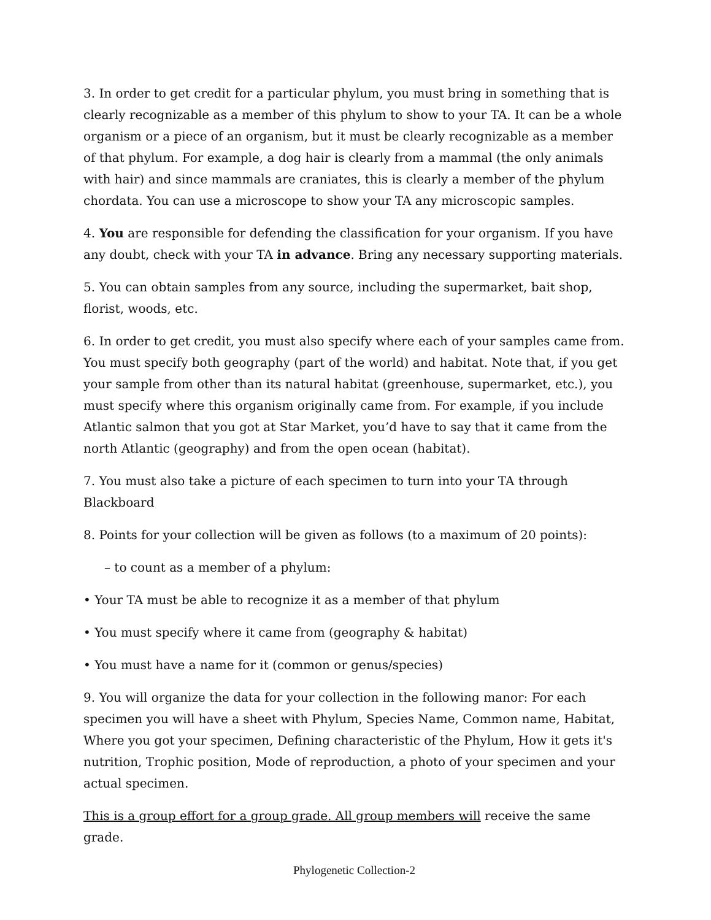3. In order to get credit for a particular phylum, you must bring in something that is clearly recognizable as a member of this phylum to show to your TA. It can be a whole organism or a piece of an organism, but it must be clearly recognizable as a member of that phylum. For example, a dog hair is clearly from a mammal (the only animals with hair) and since mammals are craniates, this is clearly a member of the phylum chordata. You can use a microscope to show your TA any microscopic samples.
4. You are responsible for defending the classification for your organism. If you have any doubt, check with your TA in advance. Bring any necessary supporting materials.
5. You can obtain samples from any source, including the supermarket, bait shop, florist, woods, etc.
6. In order to get credit, you must also specify where each of your samples came from. You must specify both geography (part of the world) and habitat. Note that, if you get your sample from other than its natural habitat (greenhouse, supermarket, etc.), you must specify where this organism originally came from. For example, if you include Atlantic salmon that you got at Star Market, you’d have to say that it came from the north Atlantic (geography) and from the open ocean (habitat).
7. You must also take a picture of each specimen to turn into your TA through Blackboard
8. Points for your collection will be given as follows (to a maximum of 20 points):
– to count as a member of a phylum:
• Your TA must be able to recognize it as a member of that phylum
• You must specify where it came from (geography & habitat)
• You must have a name for it (common or genus/species)
9. You will organize the data for your collection in the following manor: For each specimen you will have a sheet with Phylum, Species Name, Common name, Habitat, Where you got your specimen, Defining characteristic of the Phylum, How it gets it's nutrition, Trophic position, Mode of reproduction, a photo of your specimen and your actual specimen.
This is a group effort for a group grade. All group members will receive the same grade.
Phylogenetic Collection-2